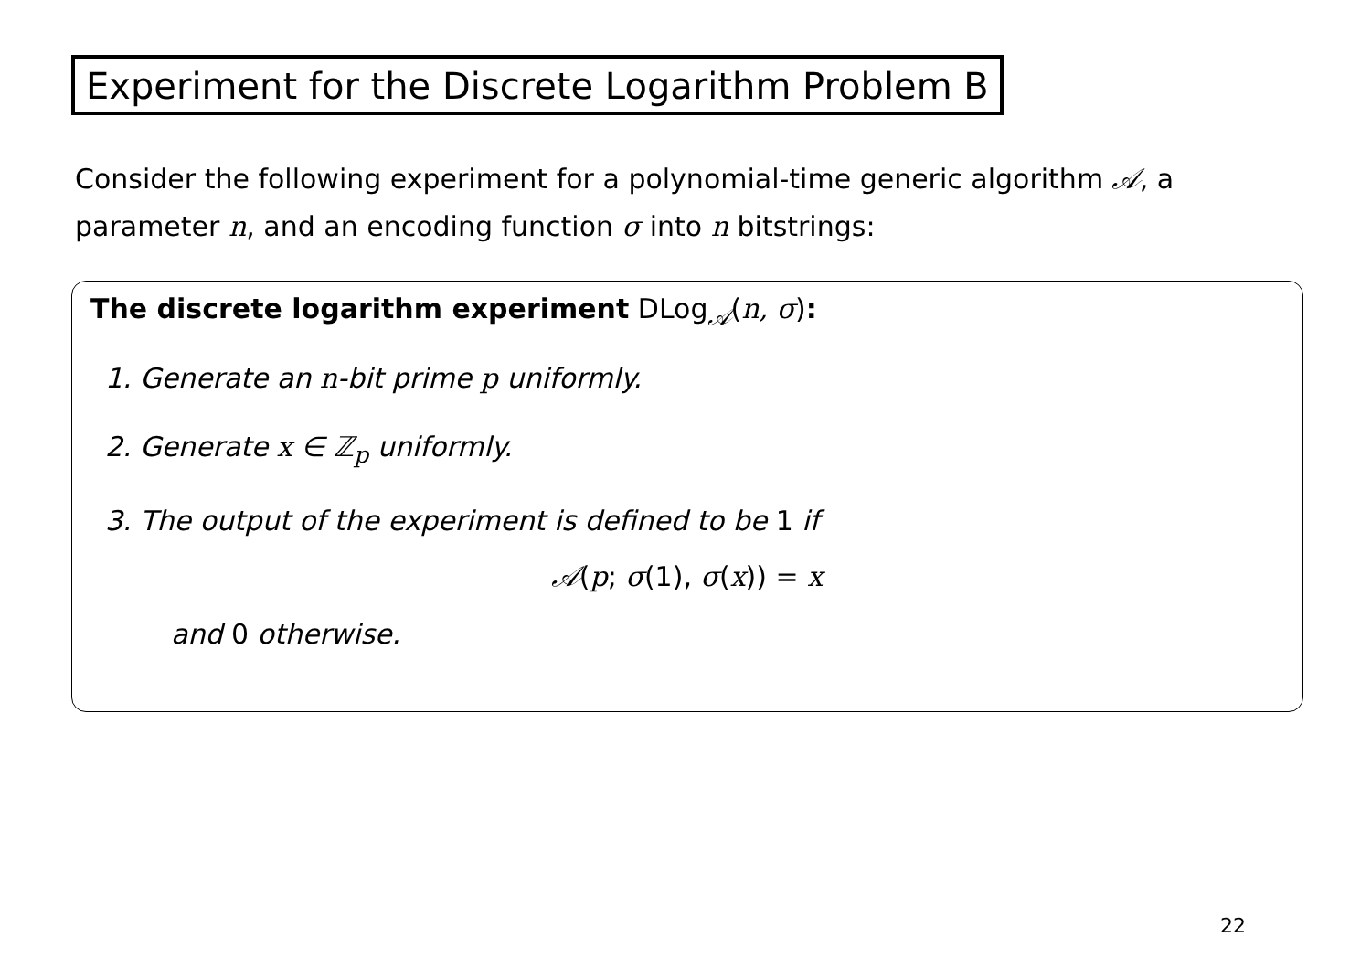Experiment for the Discrete Logarithm Problem B
Consider the following experiment for a polynomial-time generic algorithm 𝒜, a parameter n, and an encoding function σ into n bitstrings:
The discrete logarithm experiment DLog<sub>𝒜</sub>(n, σ):
1. Generate an n-bit prime p uniformly.
2. Generate x ∈ ℤ<sub>p</sub> uniformly.
3. The output of the experiment is defined to be 1 if
𝒜(p; σ(1), σ(x)) = x
and 0 otherwise.
22